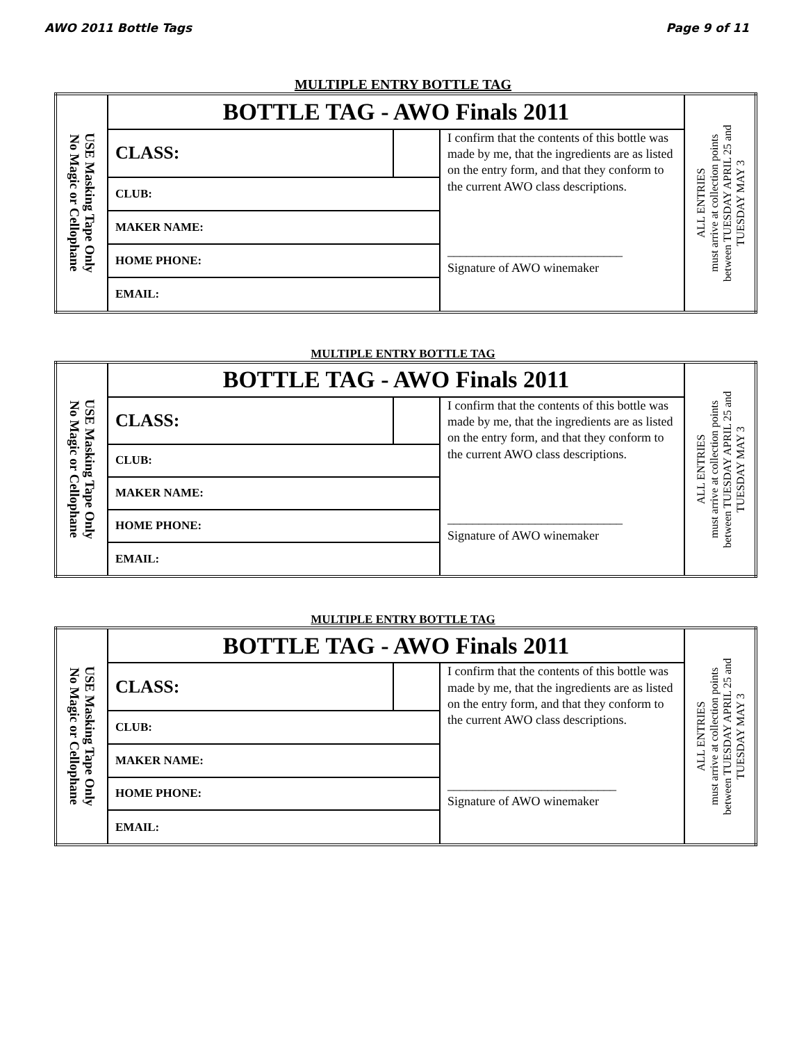AWO 2011 Bottle Tags Page 9 of 11
MULTIPLE ENTRY BOTTLE TAG
| USE Masking Tape Only No Magic or Cellophane | BOTTLE TAG - AWO Finals 2011 | | | ALL ENTRIES must arrive at collection points between TUESDAY APRIL 25 and TUESDAY MAY 3 |
| | CLASS: | | I confirm that the contents of this bottle was made by me, that the ingredients are as listed on the entry form, and that they conform to the current AWO class descriptions. ____________________________ Signature of AWO winemaker | |
| | CLUB: | | | |
| | MAKER NAME: | | | |
| | HOME PHONE: | | | |
| | EMAIL: | | | |
MULTIPLE ENTRY BOTTLE TAG
| USE Masking Tape Only No Magic or Cellophane | BOTTLE TAG - AWO Finals 2011 | | | ALL ENTRIES must arrive at collection points between TUESDAY APRIL 25 and TUESDAY MAY 3 |
| | CLASS: | | I confirm that the contents of this bottle was made by me, that the ingredients are as listed on the entry form, and that they conform to the current AWO class descriptions. ____________________________ Signature of AWO winemaker | |
| | CLUB: | | | |
| | MAKER NAME: | | | |
| | HOME PHONE: | | | |
| | EMAIL: | | | |
MULTIPLE ENTRY BOTTLE TAG
| USE Masking Tape Only No Magic or Cellophane | BOTTLE TAG - AWO Finals 2011 | | | ALL ENTRIES must arrive at collection points between TUESDAY APRIL 25 and TUESDAY MAY 3 |
| | CLASS: | | I confirm that the contents of this bottle was made by me, that the ingredients are as listed on the entry form, and that they conform to the current AWO class descriptions. ___________________________ Signature of AWO winemaker | |
| | CLUB: | | | |
| | MAKER NAME: | | | |
| | HOME PHONE: | | | |
| | EMAIL: | | | |